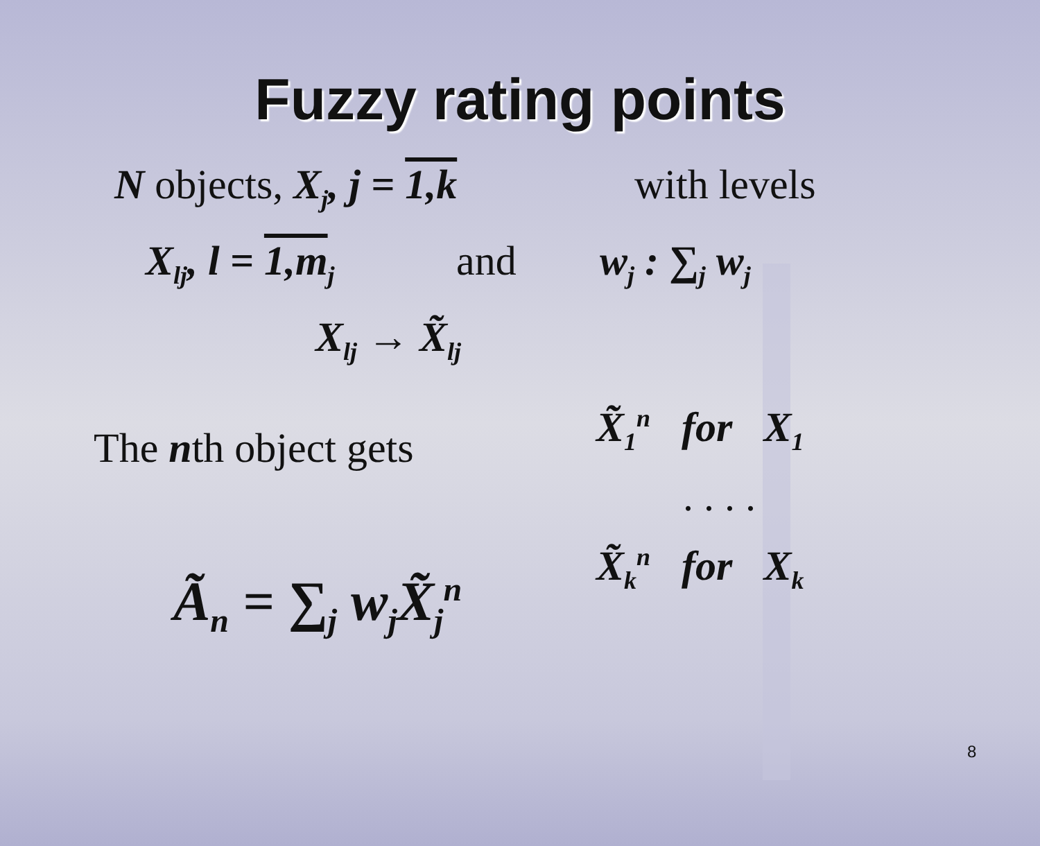Fuzzy rating points
N objects, X<sub>j</sub>, j = 1,k with levels
X<sub>lj</sub>, l = 1,m<sub>j</sub>
and w<sub>j</sub> : ∑<sub>j</sub> w<sub>j</sub>
X<sub>lj</sub> → X̃<sub>lj</sub>
The nth object gets X̃<sub>1</sub><sup>n</sup> for X<sub>1</sub>
. . . .
X̃<sub>k</sub><sup>n</sup> for X<sub>k</sub>
Ã<sub>n</sub> = ∑<sub>j</sub> w<sub>j</sub>X̃<sub>j</sub><sup>n</sup>
8